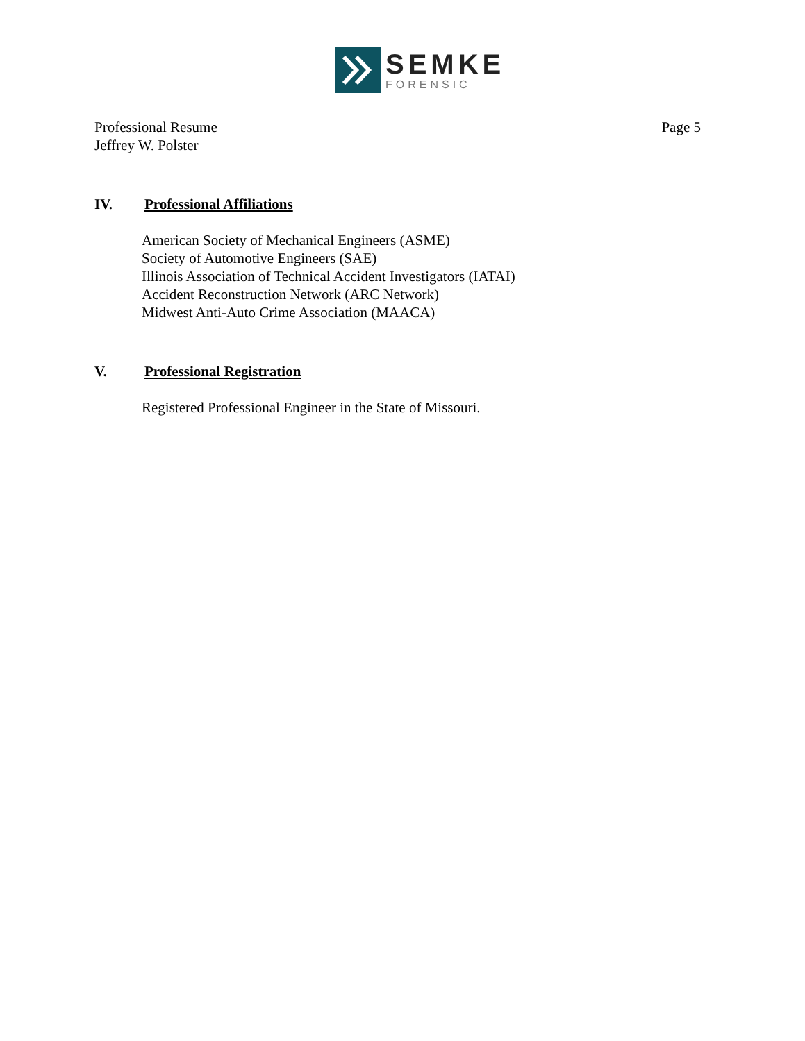SEMKE
FORENSIC
Professional Resume
Jeffrey W. Polster
Page 5
IV. Professional Affiliations
American Society of Mechanical Engineers (ASME)
Society of Automotive Engineers (SAE)
Illinois Association of Technical Accident Investigators (IATAI)
Accident Reconstruction Network (ARC Network)
Midwest Anti-Auto Crime Association (MAACA)
V. Professional Registration
Registered Professional Engineer in the State of Missouri.